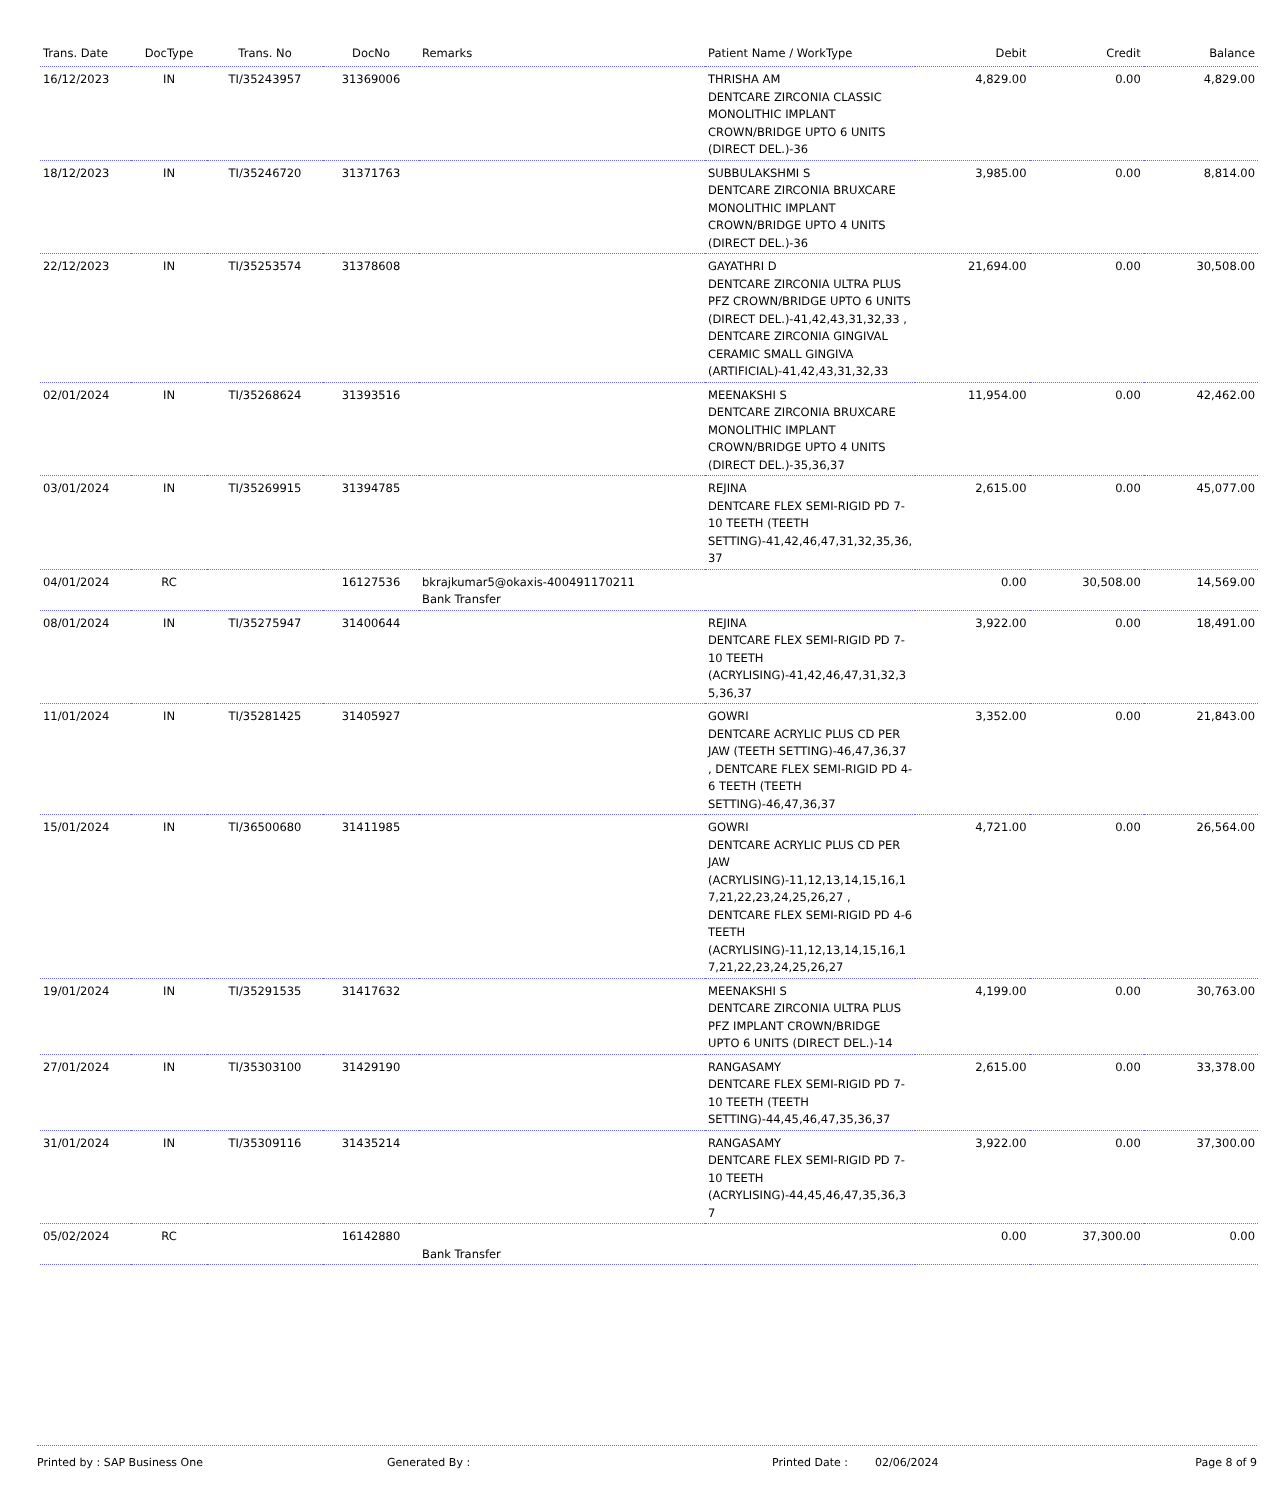| Trans. Date | DocType | Trans. No | DocNo | Remarks | Patient Name / WorkType | Debit | Credit | Balance |
| --- | --- | --- | --- | --- | --- | --- | --- | --- |
| 16/12/2023 | IN | TI/35243957 | 31369006 | | THRISHA AM DENTCARE ZIRCONIA CLASSIC MONOLITHIC IMPLANT CROWN/BRIDGE UPTO 6 UNITS (DIRECT DEL.)-36 | 4,829.00 | 0.00 | 4,829.00 |
| 18/12/2023 | IN | TI/35246720 | 31371763 | | SUBBULAKSHMI S DENTCARE ZIRCONIA BRUXCARE MONOLITHIC IMPLANT CROWN/BRIDGE UPTO 4 UNITS (DIRECT DEL.)-36 | 3,985.00 | 0.00 | 8,814.00 |
| 22/12/2023 | IN | TI/35253574 | 31378608 | | GAYATHRI D DENTCARE ZIRCONIA ULTRA PLUS PFZ CROWN/BRIDGE UPTO 6 UNITS (DIRECT DEL.)-41,42,43,31,32,33 , DENTCARE ZIRCONIA GINGIVAL CERAMIC SMALL GINGIVA (ARTIFICIAL)-41,42,43,31,32,33 | 21,694.00 | 0.00 | 30,508.00 |
| 02/01/2024 | IN | TI/35268624 | 31393516 | | MEENAKSHI S DENTCARE ZIRCONIA BRUXCARE MONOLITHIC IMPLANT CROWN/BRIDGE UPTO 4 UNITS (DIRECT DEL.)-35,36,37 | 11,954.00 | 0.00 | 42,462.00 |
| 03/01/2024 | IN | TI/35269915 | 31394785 | | REJINA DENTCARE FLEX SEMI-RIGID PD 7-10 TEETH (TEETH SETTING)-41,42,46,47,31,32,35,36, 37 | 2,615.00 | 0.00 | 45,077.00 |
| 04/01/2024 | RC | | 16127536 | bkrajkumar5@okaxis-400491170211 Bank Transfer | | 0.00 | 30,508.00 | 14,569.00 |
| 08/01/2024 | IN | TI/35275947 | 31400644 | | REJINA DENTCARE FLEX SEMI-RIGID PD 7-10 TEETH (ACRYLISING)-41,42,46,47,31,32,3 5,36,37 | 3,922.00 | 0.00 | 18,491.00 |
| 11/01/2024 | IN | TI/35281425 | 31405927 | | GOWRI DENTCARE ACRYLIC PLUS CD PER JAW (TEETH SETTING)-46,47,36,37 , DENTCARE FLEX SEMI-RIGID PD 4-6 TEETH (TEETH SETTING)-46,47,36,37 | 3,352.00 | 0.00 | 21,843.00 |
| 15/01/2024 | IN | TI/36500680 | 31411985 | | GOWRI DENTCARE ACRYLIC PLUS CD PER JAW (ACRYLISING)-11,12,13,14,15,16,1 7,21,22,23,24,25,26,27 , DENTCARE FLEX SEMI-RIGID PD 4-6 TEETH (ACRYLISING)-11,12,13,14,15,16,1 7,21,22,23,24,25,26,27 | 4,721.00 | 0.00 | 26,564.00 |
| 19/01/2024 | IN | TI/35291535 | 31417632 | | MEENAKSHI S DENTCARE ZIRCONIA ULTRA PLUS PFZ IMPLANT CROWN/BRIDGE UPTO 6 UNITS (DIRECT DEL.)-14 | 4,199.00 | 0.00 | 30,763.00 |
| 27/01/2024 | IN | TI/35303100 | 31429190 | | RANGASAMY DENTCARE FLEX SEMI-RIGID PD 7-10 TEETH (TEETH SETTING)-44,45,46,47,35,36,37 | 2,615.00 | 0.00 | 33,378.00 |
| 31/01/2024 | IN | TI/35309116 | 31435214 | | RANGASAMY DENTCARE FLEX SEMI-RIGID PD 7-10 TEETH (ACRYLISING)-44,45,46,47,35,36,3 7 | 3,922.00 | 0.00 | 37,300.00 |
| 05/02/2024 | RC | | 16142880 | Bank Transfer | | 0.00 | 37,300.00 | 0.00 |
Printed by : SAP Business One Generated By : Printed Date : 02/06/2024 Page 8 of 9